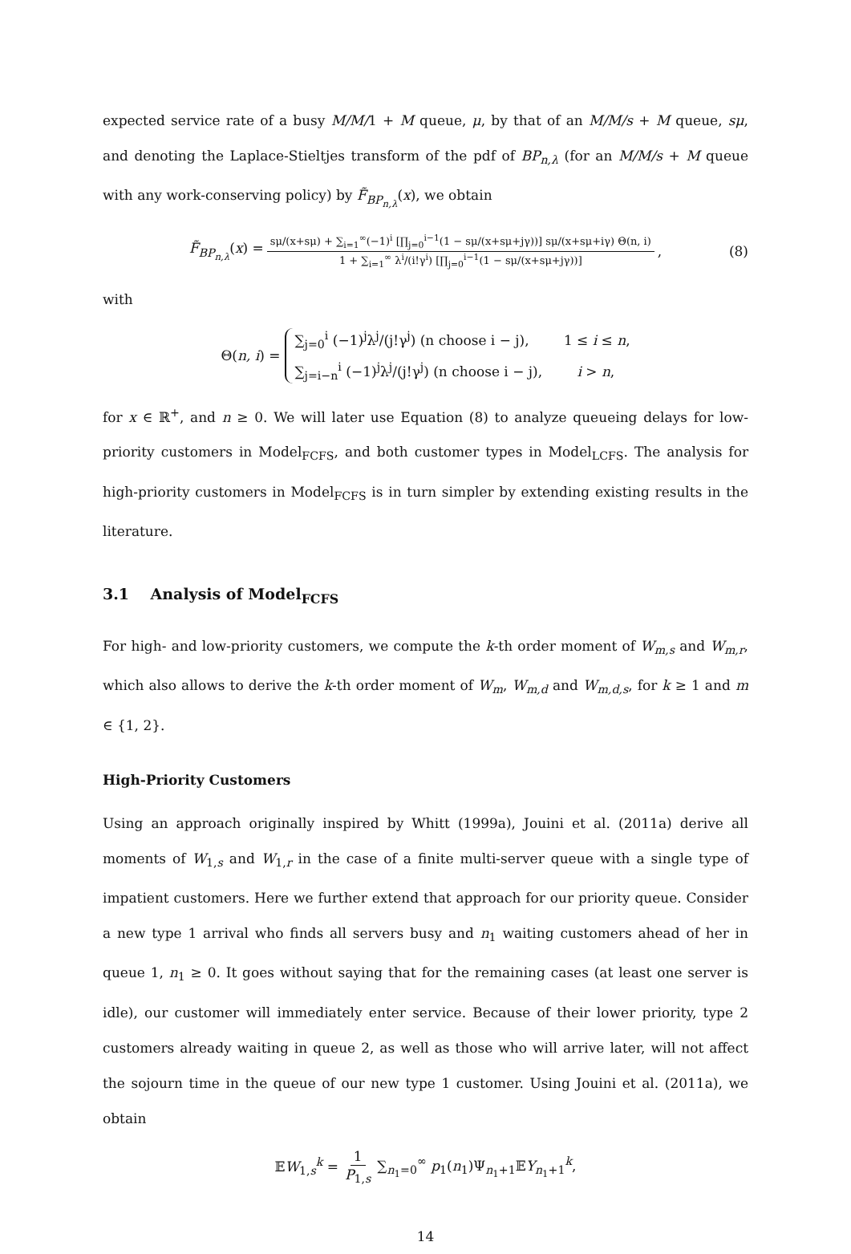expected service rate of a busy M/M/1 + M queue, μ, by that of an M/M/s + M queue, sμ, and denoting the Laplace-Stieltjes transform of the pdf of BP<sub>n,λ</sub> (for an M/M/s + M queue with any work-conserving policy) by F̃<sub>BP<sub>n,λ</sub></sub>(x), we obtain
F̃<sub>BP<sub>n,λ</sub></sub>(x) = sμ/(x+sμ) + ∑<sub>i=1</sub><sup>∞</sup>(−1)<sup>i</sup> [∏<sub>j=0</sub><sup>i−1</sup>(1 − sμ/(x+sμ+jγ))] sμ/(x+sμ+iγ) Θ(n, i) 1 + ∑<sub>i=1</sub><sup>∞</sup> λ<sup>i</sup>/(i!γ<sup>i</sup>) [∏<sub>j=0</sub><sup>i−1</sup>(1 − sμ/(x+sμ+jγ))], (8)
with
Θ(n, i) = ∑<sub>j=0</sub><sup>i</sup> (−1)<sup>j</sup>λ<sup>j</sup>/(j!γ<sup>j</sup>) (n choose i − j), 1 ≤ i ≤ n, ∑<sub>j=i−n</sub><sup>i</sup> (−1)<sup>j</sup>λ<sup>j</sup>/(j!γ<sup>j</sup>) (n choose i − j), i > n,
for x ∈ ℝ<sup>+</sup>, and n ≥ 0. We will later use Equation (8) to analyze queueing delays for low-priority customers in Model<sub>FCFS</sub>, and both customer types in Model<sub>LCFS</sub>. The analysis for high-priority customers in Model<sub>FCFS</sub> is in turn simpler by extending existing results in the literature.
3.1 Analysis of Model<sub>FCFS</sub>
For high- and low-priority customers, we compute the k-th order moment of W<sub>m,s</sub> and W<sub>m,r</sub>, which also allows to derive the k-th order moment of W<sub>m</sub>, W<sub>m,d</sub> and W<sub>m,d,s</sub>, for k ≥ 1 and m ∈ {1, 2}.
High-Priority Customers
Using an approach originally inspired by Whitt (1999a), Jouini et al. (2011a) derive all moments of W<sub>1,s</sub> and W<sub>1,r</sub> in the case of a finite multi-server queue with a single type of impatient customers. Here we further extend that approach for our priority queue. Consider a new type 1 arrival who finds all servers busy and n<sub>1</sub> waiting customers ahead of her in queue 1, n<sub>1</sub> ≥ 0. It goes without saying that for the remaining cases (at least one server is idle), our customer will immediately enter service. Because of their lower priority, type 2 customers already waiting in queue 2, as well as those who will arrive later, will not affect the sojourn time in the queue of our new type 1 customer. Using Jouini et al. (2011a), we obtain
𝔼W<sub>1,s</sub><sup>k</sup> = 1 P<sub>1,s</sub> ∑<sub>n<sub>1</sub>=0</sub><sup>∞</sup> p<sub>1</sub>(n<sub>1</sub>)Ψ<sub>n<sub>1</sub>+1</sub>𝔼Y<sub>n<sub>1</sub>+1</sub><sup>k</sup>,
14